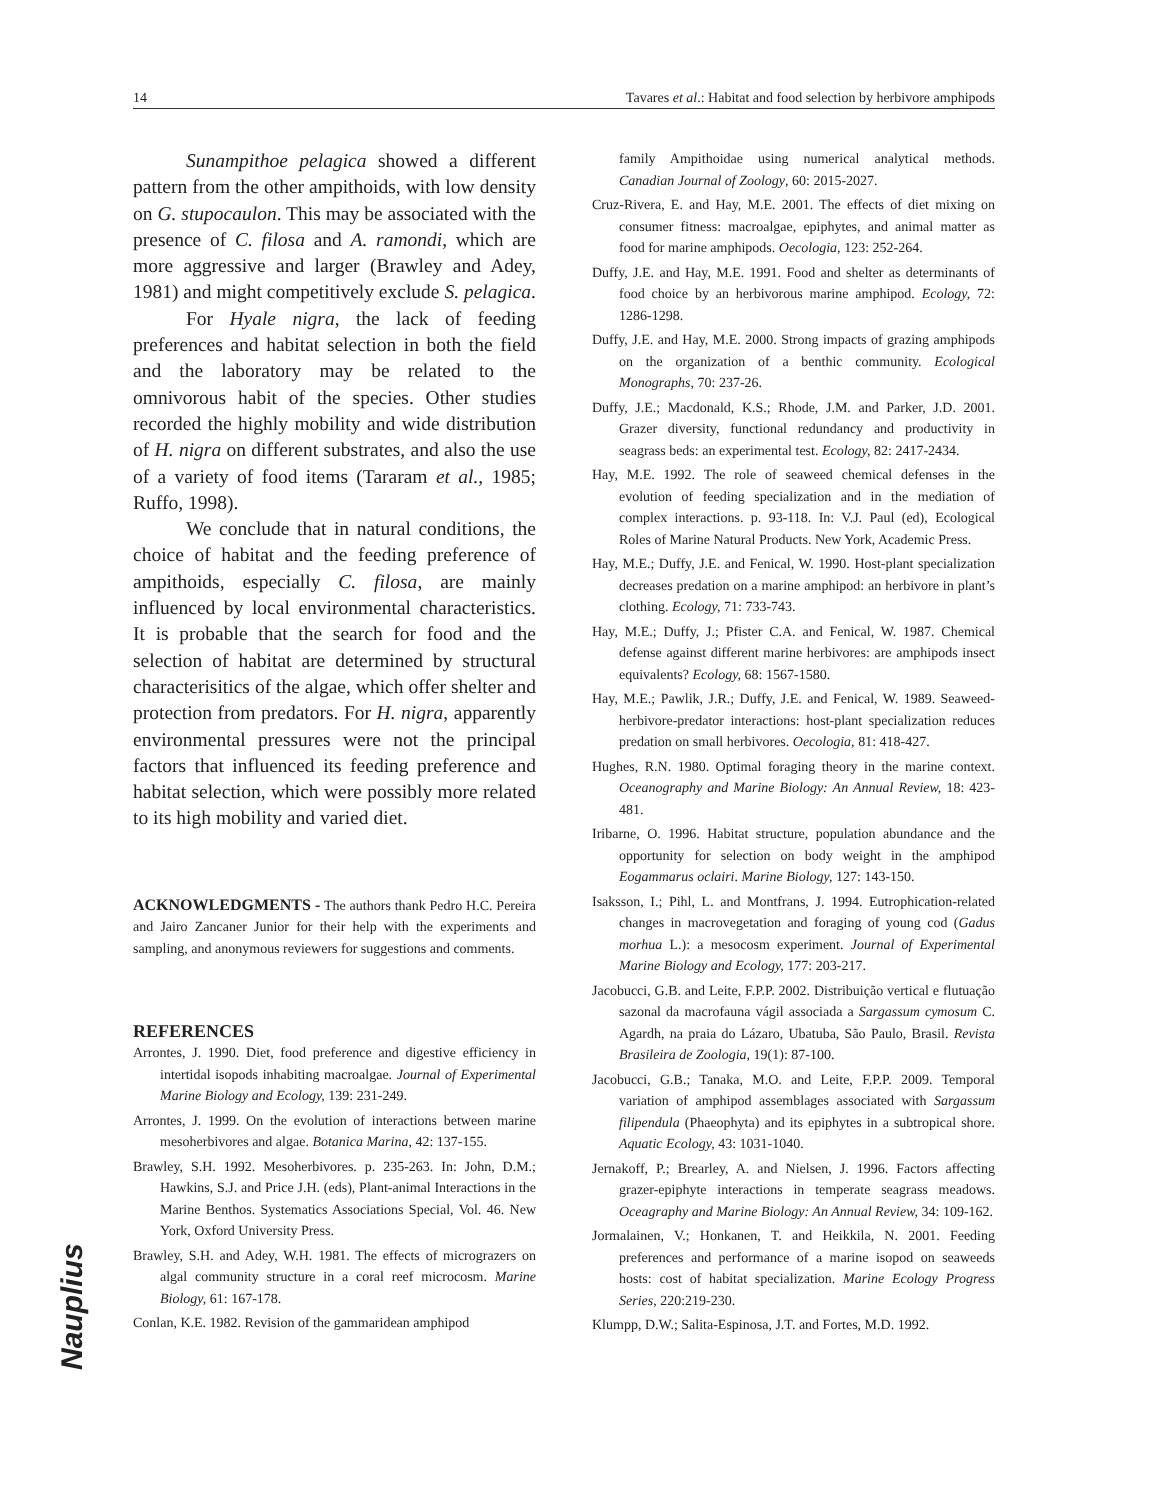14 Tavares et al.: Habitat and food selection by herbivore amphipods
Sunampithoe pelagica showed a different pattern from the other ampithoids, with low density on G. stupocaulon. This may be associated with the presence of C. filosa and A. ramondi, which are more aggressive and larger (Brawley and Adey, 1981) and might competitively exclude S. pelagica.
For Hyale nigra, the lack of feeding preferences and habitat selection in both the field and the laboratory may be related to the omnivorous habit of the species. Other studies recorded the highly mobility and wide distribution of H. nigra on different substrates, and also the use of a variety of food items (Tararam et al., 1985; Ruffo, 1998).
We conclude that in natural conditions, the choice of habitat and the feeding preference of ampithoids, especially C. filosa, are mainly influenced by local environmental characteristics. It is probable that the search for food and the selection of habitat are determined by structural characterisitics of the algae, which offer shelter and protection from predators. For H. nigra, apparently environmental pressures were not the principal factors that influenced its feeding preference and habitat selection, which were possibly more related to its high mobility and varied diet.
ACKNOWLEDGMENTS - The authors thank Pedro H.C. Pereira and Jairo Zancaner Junior for their help with the experiments and sampling, and anonymous reviewers for suggestions and comments.
REFERENCES
Arrontes, J. 1990. Diet, food preference and digestive efficiency in intertidal isopods inhabiting macroalgae. Journal of Experimental Marine Biology and Ecology, 139: 231-249.
Arrontes, J. 1999. On the evolution of interactions between marine mesoherbivores and algae. Botanica Marina, 42: 137-155.
Brawley, S.H. 1992. Mesoherbivores. p. 235-263. In: John, D.M.; Hawkins, S.J. and Price J.H. (eds), Plant-animal Interactions in the Marine Benthos. Systematics Associations Special, Vol. 46. New York, Oxford University Press.
Brawley, S.H. and Adey, W.H. 1981. The effects of micrograzers on algal community structure in a coral reef microcosm. Marine Biology, 61: 167-178.
Conlan, K.E. 1982. Revision of the gammaridean amphipod
family Ampithoidae using numerical analytical methods. Canadian Journal of Zoology, 60: 2015-2027.
Cruz-Rivera, E. and Hay, M.E. 2001. The effects of diet mixing on consumer fitness: macroalgae, epiphytes, and animal matter as food for marine amphipods. Oecologia, 123: 252-264.
Duffy, J.E. and Hay, M.E. 1991. Food and shelter as determinants of food choice by an herbivorous marine amphipod. Ecology, 72: 1286-1298.
Duffy, J.E. and Hay, M.E. 2000. Strong impacts of grazing amphipods on the organization of a benthic community. Ecological Monographs, 70: 237-26.
Duffy, J.E.; Macdonald, K.S.; Rhode, J.M. and Parker, J.D. 2001. Grazer diversity, functional redundancy and productivity in seagrass beds: an experimental test. Ecology, 82: 2417-2434.
Hay, M.E. 1992. The role of seaweed chemical defenses in the evolution of feeding specialization and in the mediation of complex interactions. p. 93-118. In: V.J. Paul (ed), Ecological Roles of Marine Natural Products. New York, Academic Press.
Hay, M.E.; Duffy, J.E. and Fenical, W. 1990. Host-plant specialization decreases predation on a marine amphipod: an herbivore in plant’s clothing. Ecology, 71: 733-743.
Hay, M.E.; Duffy, J.; Pfister C.A. and Fenical, W. 1987. Chemical defense against different marine herbivores: are amphipods insect equivalents? Ecology, 68: 1567-1580.
Hay, M.E.; Pawlik, J.R.; Duffy, J.E. and Fenical, W. 1989. Seaweed-herbivore-predator interactions: host-plant specialization reduces predation on small herbivores. Oecologia, 81: 418-427.
Hughes, R.N. 1980. Optimal foraging theory in the marine context. Oceanography and Marine Biology: An Annual Review, 18: 423-481.
Iribarne, O. 1996. Habitat structure, population abundance and the opportunity for selection on body weight in the amphipod Eogammarus oclairi. Marine Biology, 127: 143-150.
Isaksson, I.; Pihl, L. and Montfrans, J. 1994. Eutrophication-related changes in macrovegetation and foraging of young cod (Gadus morhua L.): a mesocosm experiment. Journal of Experimental Marine Biology and Ecology, 177: 203-217.
Jacobucci, G.B. and Leite, F.P.P. 2002. Distribuição vertical e flutuação sazonal da macrofauna vágil associada a Sargassum cymosum C. Agardh, na praia do Lázaro, Ubatuba, São Paulo, Brasil. Revista Brasileira de Zoologia, 19(1): 87-100.
Jacobucci, G.B.; Tanaka, M.O. and Leite, F.P.P. 2009. Temporal variation of amphipod assemblages associated with Sargassum filipendula (Phaeophyta) and its epiphytes in a subtropical shore. Aquatic Ecology, 43: 1031-1040.
Jernakoff, P.; Brearley, A. and Nielsen, J. 1996. Factors affecting grazer-epiphyte interactions in temperate seagrass meadows. Oceagraphy and Marine Biology: An Annual Review, 34: 109-162.
Jormalainen, V.; Honkanen, T. and Heikkila, N. 2001. Feeding preferences and performance of a marine isopod on seaweeds hosts: cost of habitat specialization. Marine Ecology Progress Series, 220:219-230.
Klumpp, D.W.; Salita-Espinosa, J.T. and Fortes, M.D. 1992.
Nauplius